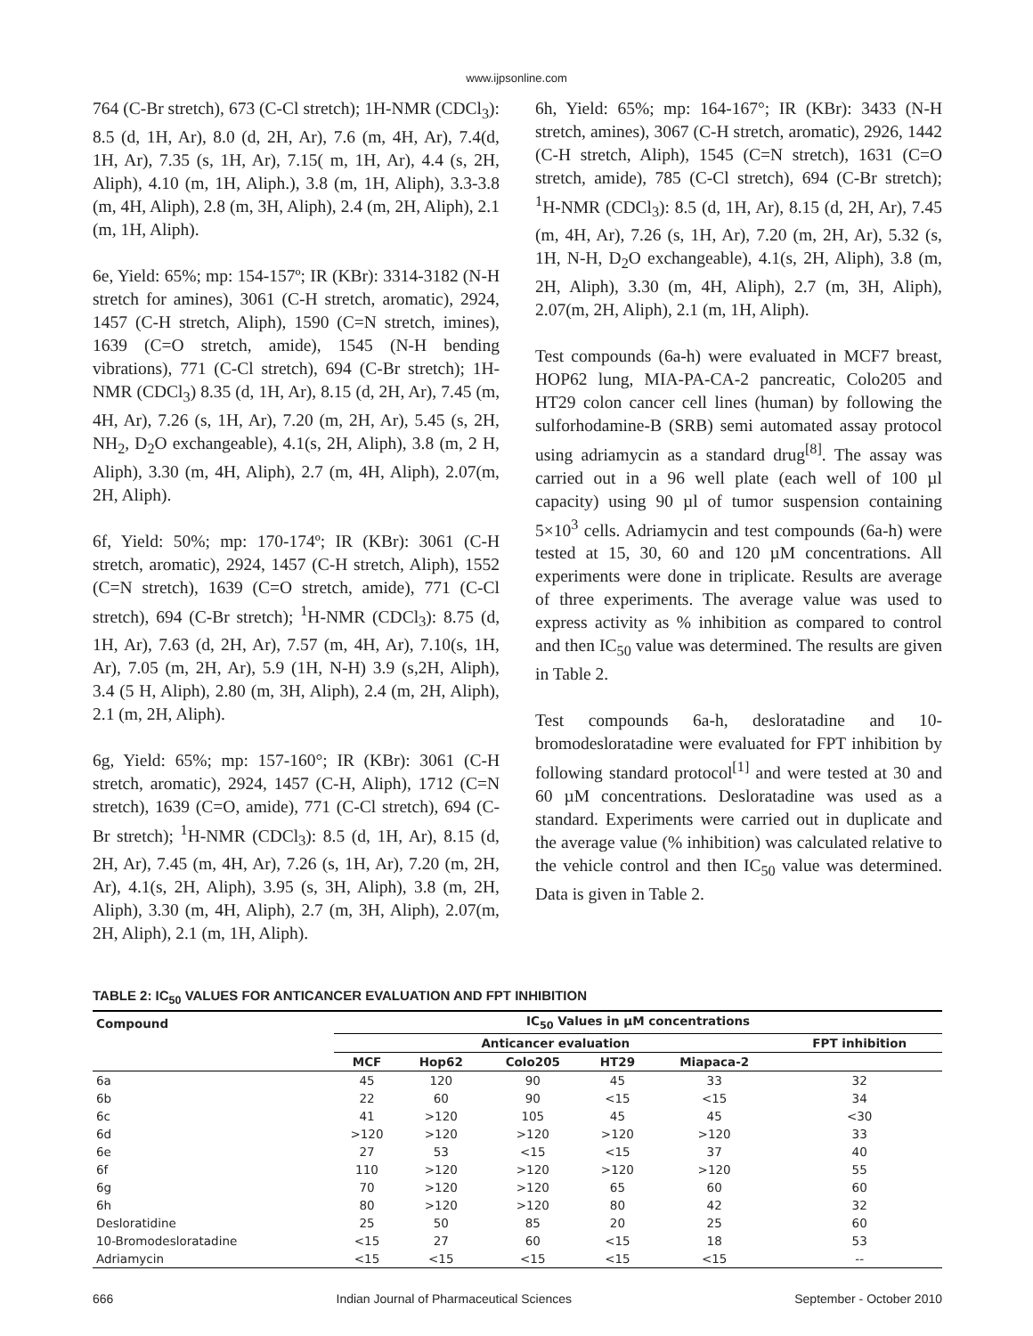www.ijpsonline.com
764 (C-Br stretch), 673 (C-Cl stretch); 1H-NMR (CDCl<sub>3</sub>): 8.5 (d, 1H, Ar), 8.0 (d, 2H, Ar), 7.6 (m, 4H, Ar), 7.4(d, 1H, Ar), 7.35 (s, 1H, Ar), 7.15( m, 1H, Ar), 4.4 (s, 2H, Aliph), 4.10 (m, 1H, Aliph.), 3.8 (m, 1H, Aliph), 3.3-3.8 (m, 4H, Aliph), 2.8 (m, 3H, Aliph), 2.4 (m, 2H, Aliph), 2.1 (m, 1H, Aliph).
6e, Yield: 65%; mp: 154-157º; IR (KBr): 3314-3182 (N-H stretch for amines), 3061 (C-H stretch, aromatic), 2924, 1457 (C-H stretch, Aliph), 1590 (C=N stretch, imines), 1639 (C=O stretch, amide), 1545 (N-H bending vibrations), 771 (C-Cl stretch), 694 (C-Br stretch); 1H-NMR (CDCl<sub>3</sub>) 8.35 (d, 1H, Ar), 8.15 (d, 2H, Ar), 7.45 (m, 4H, Ar), 7.26 (s, 1H, Ar), 7.20 (m, 2H, Ar), 5.45 (s, 2H, NH<sub>2</sub>, D<sub>2</sub>O exchangeable), 4.1(s, 2H, Aliph), 3.8 (m, 2 H, Aliph), 3.30 (m, 4H, Aliph), 2.7 (m, 4H, Aliph), 2.07(m, 2H, Aliph).
6f, Yield: 50%; mp: 170-174º; IR (KBr): 3061 (C-H stretch, aromatic), 2924, 1457 (C-H stretch, Aliph), 1552 (C=N stretch), 1639 (C=O stretch, amide), 771 (C-Cl stretch), 694 (C-Br stretch); <sup>1</sup>H-NMR (CDCl<sub>3</sub>): 8.75 (d, 1H, Ar), 7.63 (d, 2H, Ar), 7.57 (m, 4H, Ar), 7.10(s, 1H, Ar), 7.05 (m, 2H, Ar), 5.9 (1H, N-H) 3.9 (s,2H, Aliph), 3.4 (5 H, Aliph), 2.80 (m, 3H, Aliph), 2.4 (m, 2H, Aliph), 2.1 (m, 2H, Aliph).
6g, Yield: 65%; mp: 157-160°; IR (KBr): 3061 (C-H stretch, aromatic), 2924, 1457 (C-H, Aliph), 1712 (C=N stretch), 1639 (C=O, amide), 771 (C-Cl stretch), 694 (C-Br stretch); <sup>1</sup>H-NMR (CDCl<sub>3</sub>): 8.5 (d, 1H, Ar), 8.15 (d, 2H, Ar), 7.45 (m, 4H, Ar), 7.26 (s, 1H, Ar), 7.20 (m, 2H, Ar), 4.1(s, 2H, Aliph), 3.95 (s, 3H, Aliph), 3.8 (m, 2H, Aliph), 3.30 (m, 4H, Aliph), 2.7 (m, 3H, Aliph), 2.07(m, 2H, Aliph), 2.1 (m, 1H, Aliph).
6h, Yield: 65%; mp: 164-167°; IR (KBr): 3433 (N-H stretch, amines), 3067 (C-H stretch, aromatic), 2926, 1442 (C-H stretch, Aliph), 1545 (C=N stretch), 1631 (C=O stretch, amide), 785 (C-Cl stretch), 694 (C-Br stretch); <sup>1</sup>H-NMR (CDCl<sub>3</sub>): 8.5 (d, 1H, Ar), 8.15 (d, 2H, Ar), 7.45 (m, 4H, Ar), 7.26 (s, 1H, Ar), 7.20 (m, 2H, Ar), 5.32 (s, 1H, N-H, D<sub>2</sub>O exchangeable), 4.1(s, 2H, Aliph), 3.8 (m, 2H, Aliph), 3.30 (m, 4H, Aliph), 2.7 (m, 3H, Aliph), 2.07(m, 2H, Aliph), 2.1 (m, 1H, Aliph).
Test compounds (6a-h) were evaluated in MCF7 breast, HOP62 lung, MIA-PA-CA-2 pancreatic, Colo205 and HT29 colon cancer cell lines (human) by following the sulforhodamine-B (SRB) semi automated assay protocol using adriamycin as a standard drug<sup>[8]</sup>. The assay was carried out in a 96 well plate (each well of 100 µl capacity) using 90 µl of tumor suspension containing 5×10<sup>3</sup> cells. Adriamycin and test compounds (6a-h) were tested at 15, 30, 60 and 120 µM concentrations. All experiments were done in triplicate. Results are average of three experiments. The average value was used to express activity as % inhibition as compared to control and then IC<sub>50</sub> value was determined. The results are given in Table 2.
Test compounds 6a-h, desloratadine and 10-bromodesloratadine were evaluated for FPT inhibition by following standard protocol<sup>[1]</sup> and were tested at 30 and 60 µM concentrations. Desloratadine was used as a standard. Experiments were carried out in duplicate and the average value (% inhibition) was calculated relative to the vehicle control and then IC<sub>50</sub> value was determined. Data is given in Table 2.
TABLE 2: IC<sub>50</sub> VALUES FOR ANTICANCER EVALUATION AND FPT INHIBITION
| Compound | IC<sub>50</sub> Values in µM concentrations | | | | | |
| --- | --- | --- | --- | --- | --- | --- |
| | Anticancer evaluation | | | | | FPT inhibition |
| | MCF | Hop62 | Colo205 | HT29 | Miapaca-2 | |
| 6a | 45 | 120 | 90 | 45 | 33 | 32 |
| 6b | 22 | 60 | 90 | <15 | <15 | 34 |
| 6c | 41 | >120 | 105 | 45 | 45 | <30 |
| 6d | >120 | >120 | >120 | >120 | >120 | 33 |
| 6e | 27 | 53 | <15 | <15 | 37 | 40 |
| 6f | 110 | >120 | >120 | >120 | >120 | 55 |
| 6g | 70 | >120 | >120 | 65 | 60 | 60 |
| 6h | 80 | >120 | >120 | 80 | 42 | 32 |
| Desloratidine | 25 | 50 | 85 | 20 | 25 | 60 |
| 10-Bromodesloratadine | <15 | 27 | 60 | <15 | 18 | 53 |
| Adriamycin | <15 | <15 | <15 | <15 | <15 | -- |
666 Indian Journal of Pharmaceutical Sciences September - October 2010